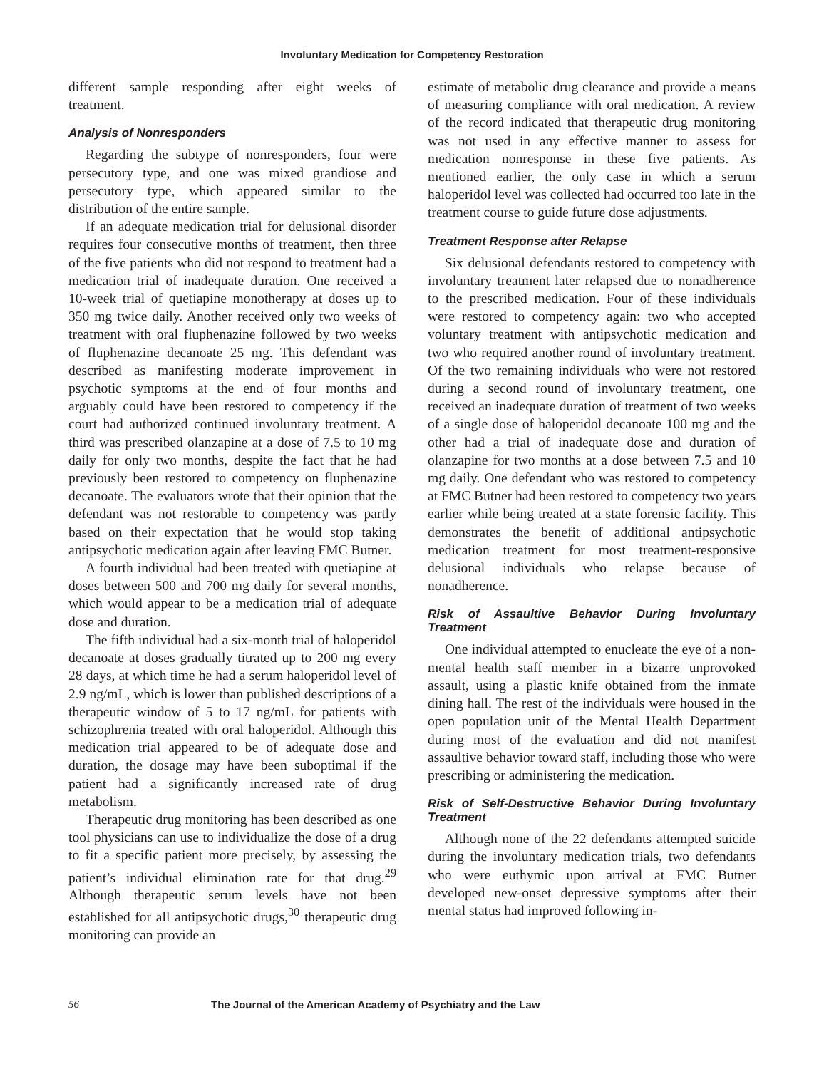Involuntary Medication for Competency Restoration
different sample responding after eight weeks of treatment.
Analysis of Nonresponders
Regarding the subtype of nonresponders, four were persecutory type, and one was mixed grandiose and persecutory type, which appeared similar to the distribution of the entire sample.
If an adequate medication trial for delusional disorder requires four consecutive months of treatment, then three of the five patients who did not respond to treatment had a medication trial of inadequate duration. One received a 10-week trial of quetiapine monotherapy at doses up to 350 mg twice daily. Another received only two weeks of treatment with oral fluphenazine followed by two weeks of fluphenazine decanoate 25 mg. This defendant was described as manifesting moderate improvement in psychotic symptoms at the end of four months and arguably could have been restored to competency if the court had authorized continued involuntary treatment. A third was prescribed olanzapine at a dose of 7.5 to 10 mg daily for only two months, despite the fact that he had previously been restored to competency on fluphenazine decanoate. The evaluators wrote that their opinion that the defendant was not restorable to competency was partly based on their expectation that he would stop taking antipsychotic medication again after leaving FMC Butner.
A fourth individual had been treated with quetiapine at doses between 500 and 700 mg daily for several months, which would appear to be a medication trial of adequate dose and duration.
The fifth individual had a six-month trial of haloperidol decanoate at doses gradually titrated up to 200 mg every 28 days, at which time he had a serum haloperidol level of 2.9 ng/mL, which is lower than published descriptions of a therapeutic window of 5 to 17 ng/mL for patients with schizophrenia treated with oral haloperidol. Although this medication trial appeared to be of adequate dose and duration, the dosage may have been suboptimal if the patient had a significantly increased rate of drug metabolism.
Therapeutic drug monitoring has been described as one tool physicians can use to individualize the dose of a drug to fit a specific patient more precisely, by assessing the patient’s individual elimination rate for that drug.<sup>29</sup> Although therapeutic serum levels have not been established for all antipsychotic drugs,<sup>30</sup> therapeutic drug monitoring can provide an
estimate of metabolic drug clearance and provide a means of measuring compliance with oral medication. A review of the record indicated that therapeutic drug monitoring was not used in any effective manner to assess for medication nonresponse in these five patients. As mentioned earlier, the only case in which a serum haloperidol level was collected had occurred too late in the treatment course to guide future dose adjustments.
Treatment Response after Relapse
Six delusional defendants restored to competency with involuntary treatment later relapsed due to nonadherence to the prescribed medication. Four of these individuals were restored to competency again: two who accepted voluntary treatment with antipsychotic medication and two who required another round of involuntary treatment. Of the two remaining individuals who were not restored during a second round of involuntary treatment, one received an inadequate duration of treatment of two weeks of a single dose of haloperidol decanoate 100 mg and the other had a trial of inadequate dose and duration of olanzapine for two months at a dose between 7.5 and 10 mg daily. One defendant who was restored to competency at FMC Butner had been restored to competency two years earlier while being treated at a state forensic facility. This demonstrates the benefit of additional antipsychotic medication treatment for most treatment-responsive delusional individuals who relapse because of nonadherence.
Risk of Assaultive Behavior During Involuntary Treatment
One individual attempted to enucleate the eye of a non-mental health staff member in a bizarre unprovoked assault, using a plastic knife obtained from the inmate dining hall. The rest of the individuals were housed in the open population unit of the Mental Health Department during most of the evaluation and did not manifest assaultive behavior toward staff, including those who were prescribing or administering the medication.
Risk of Self-Destructive Behavior During Involuntary Treatment
Although none of the 22 defendants attempted suicide during the involuntary medication trials, two defendants who were euthymic upon arrival at FMC Butner developed new-onset depressive symptoms after their mental status had improved following in-
56 The Journal of the American Academy of Psychiatry and the Law